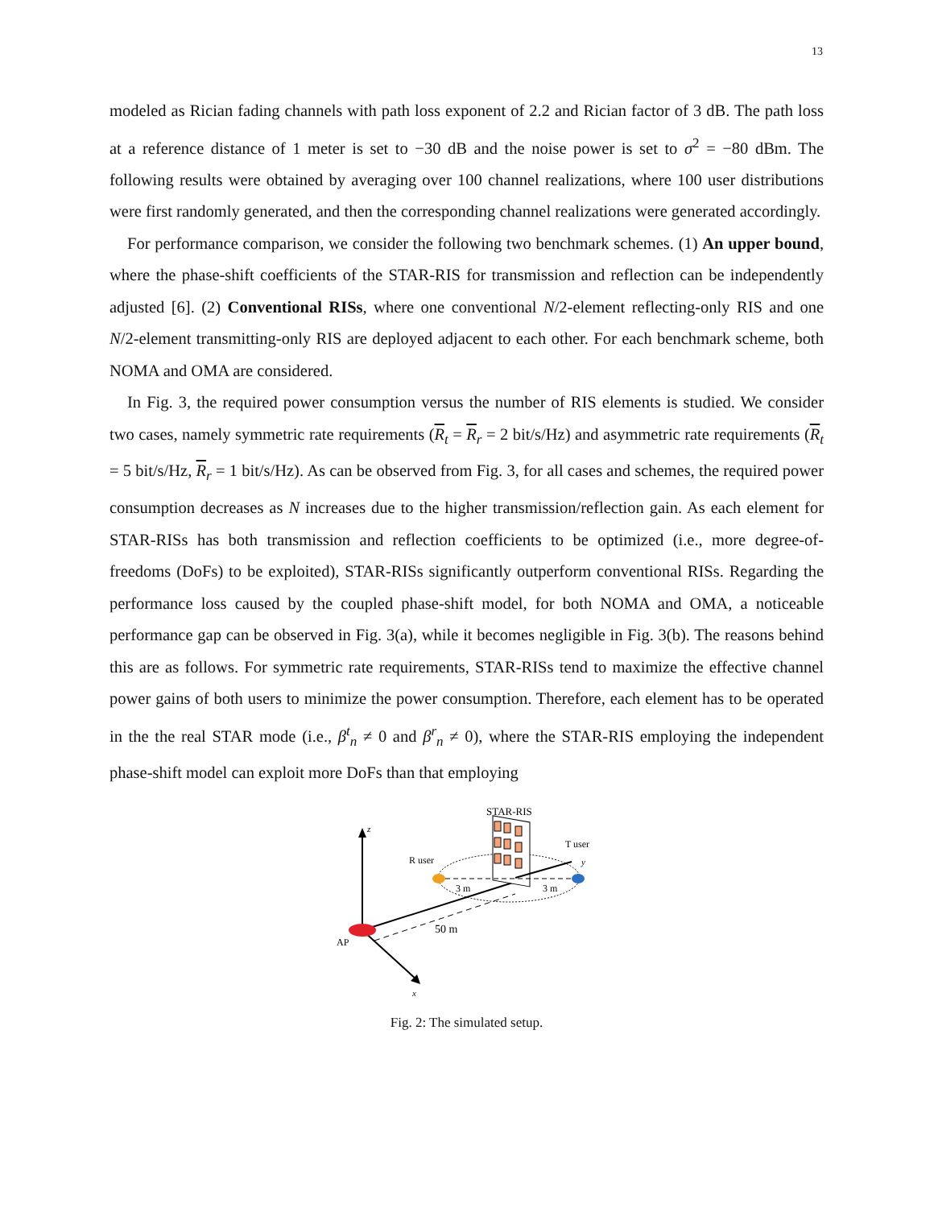13
modeled as Rician fading channels with path loss exponent of 2.2 and Rician factor of 3 dB. The path loss at a reference distance of 1 meter is set to −30 dB and the noise power is set to σ<sup>2</sup> = −80 dBm. The following results were obtained by averaging over 100 channel realizations, where 100 user distributions were first randomly generated, and then the corresponding channel realizations were generated accordingly.
For performance comparison, we consider the following two benchmark schemes. (1) An upper bound, where the phase-shift coefficients of the STAR-RIS for transmission and reflection can be independently adjusted [6]. (2) Conventional RISs, where one conventional N/2-element reflecting-only RIS and one N/2-element transmitting-only RIS are deployed adjacent to each other. For each benchmark scheme, both NOMA and OMA are considered.
In Fig. 3, the required power consumption versus the number of RIS elements is studied. We consider two cases, namely symmetric rate requirements (R<sub>t</sub> = R<sub>r</sub> = 2 bit/s/Hz) and asymmetric rate requirements (R<sub>t</sub> = 5 bit/s/Hz, R<sub>r</sub> = 1 bit/s/Hz). As can be observed from Fig. 3, for all cases and schemes, the required power consumption decreases as N increases due to the higher transmission/reflection gain. As each element for STAR-RISs has both transmission and reflection coefficients to be optimized (i.e., more degree-of-freedoms (DoFs) to be exploited), STAR-RISs significantly outperform conventional RISs. Regarding the performance loss caused by the coupled phase-shift model, for both NOMA and OMA, a noticeable performance gap can be observed in Fig. 3(a), while it becomes negligible in Fig. 3(b). The reasons behind this are as follows. For symmetric rate requirements, STAR-RISs tend to maximize the effective channel power gains of both users to minimize the power consumption. Therefore, each element has to be operated in the the real STAR mode (i.e., β<sup>t</sup><sub>n</sub> ≠ 0 and β<sup>r</sup><sub>n</sub> ≠ 0), where the STAR-RIS employing the independent phase-shift model can exploit more DoFs than that employing
STAR-RIS
z
x
y
R user
T user
3 m
3 m
50 m
AP
Fig. 2: The simulated setup.